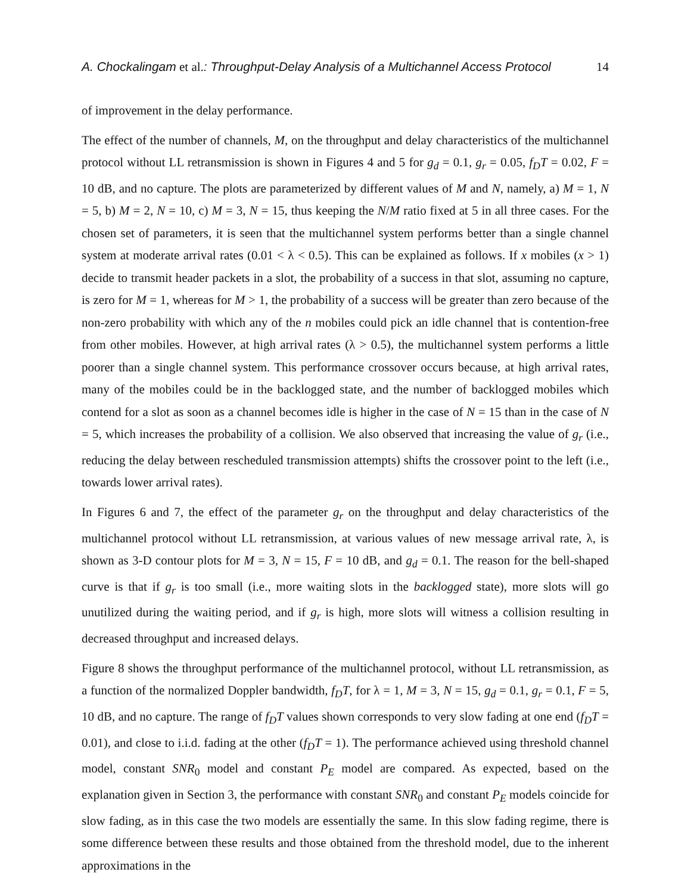A. Chockalingam et al.: Throughput-Delay Analysis of a Multichannel Access Protocol 14
of improvement in the delay performance.
The effect of the number of channels, M, on the throughput and delay characteristics of the multichannel protocol without LL retransmission is shown in Figures 4 and 5 for g<sub>d</sub> = 0.1, g<sub>r</sub> = 0.05, f<sub>D</sub>T = 0.02, F = 10 dB, and no capture. The plots are parameterized by different values of M and N, namely, a) M = 1, N = 5, b) M = 2, N = 10, c) M = 3, N = 15, thus keeping the N/M ratio fixed at 5 in all three cases. For the chosen set of parameters, it is seen that the multichannel system performs better than a single channel system at moderate arrival rates (0.01 < λ < 0.5). This can be explained as follows. If x mobiles (x > 1) decide to transmit header packets in a slot, the probability of a success in that slot, assuming no capture, is zero for M = 1, whereas for M > 1, the probability of a success will be greater than zero because of the non-zero probability with which any of the n mobiles could pick an idle channel that is contention-free from other mobiles. However, at high arrival rates (λ > 0.5), the multichannel system performs a little poorer than a single channel system. This performance crossover occurs because, at high arrival rates, many of the mobiles could be in the backlogged state, and the number of backlogged mobiles which contend for a slot as soon as a channel becomes idle is higher in the case of N = 15 than in the case of N = 5, which increases the probability of a collision. We also observed that increasing the value of g<sub>r</sub> (i.e., reducing the delay between rescheduled transmission attempts) shifts the crossover point to the left (i.e., towards lower arrival rates).
In Figures 6 and 7, the effect of the parameter g<sub>r</sub> on the throughput and delay characteristics of the multichannel protocol without LL retransmission, at various values of new message arrival rate, λ, is shown as 3-D contour plots for M = 3, N = 15, F = 10 dB, and g<sub>d</sub> = 0.1. The reason for the bell-shaped curve is that if g<sub>r</sub> is too small (i.e., more waiting slots in the backlogged state), more slots will go unutilized during the waiting period, and if g<sub>r</sub> is high, more slots will witness a collision resulting in decreased throughput and increased delays.
Figure 8 shows the throughput performance of the multichannel protocol, without LL retransmission, as a function of the normalized Doppler bandwidth, f<sub>D</sub>T, for λ = 1, M = 3, N = 15, g<sub>d</sub> = 0.1, g<sub>r</sub> = 0.1, F = 5, 10 dB, and no capture. The range of f<sub>D</sub>T values shown corresponds to very slow fading at one end (f<sub>D</sub>T = 0.01), and close to i.i.d. fading at the other (f<sub>D</sub>T = 1). The performance achieved using threshold channel model, constant SNR<sub>0</sub> model and constant P<sub>E</sub> model are compared. As expected, based on the explanation given in Section 3, the performance with constant SNR<sub>0</sub> and constant P<sub>E</sub> models coincide for slow fading, as in this case the two models are essentially the same. In this slow fading regime, there is some difference between these results and those obtained from the threshold model, due to the inherent approximations in the